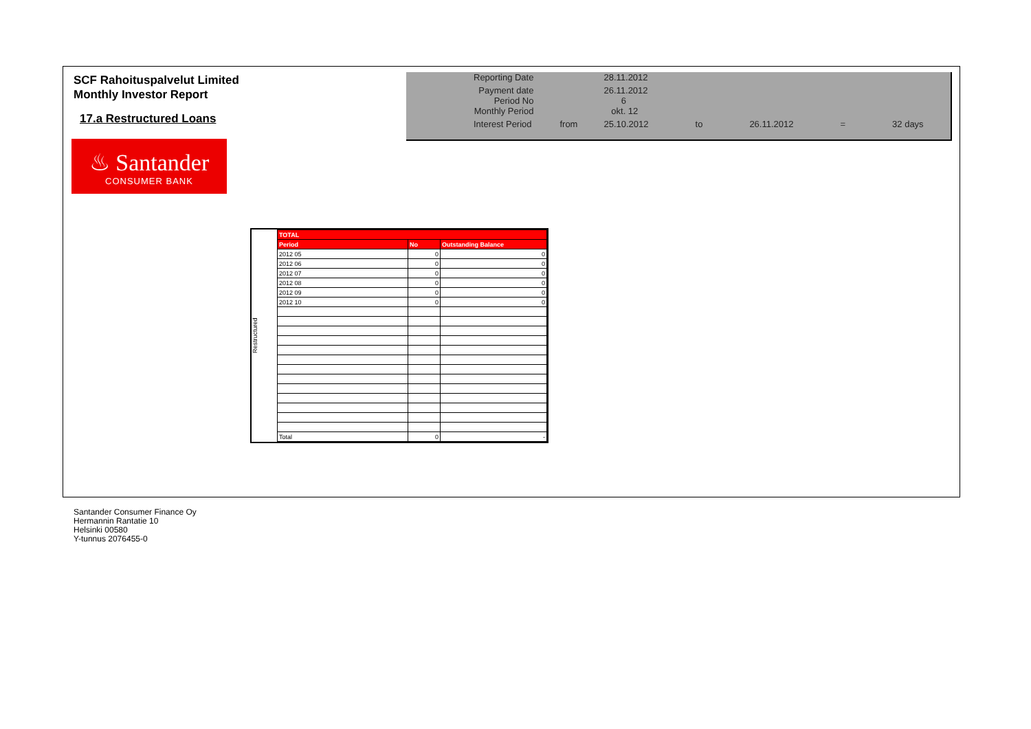SCF Rahoituspalvelut Limited
Monthly Investor Report
17.a Restructured Loans
| Reporting Date | | 28.11.2012 | | | | |
| Payment date Period No | | 26.11.2012 6 | | | | |
| Monthly Period | | okt. 12 | | | | |
| Interest Period | from | 25.10.2012 | to | 26.11.2012 | = | 32 days |
♨ Santander
CONSUMER BANK
Restructured
| TOTAL | | |
| --- | --- | --- |
| Period | No | Outstanding Balance |
| 2012 05 | 0 | 0 |
| 2012 06 | 0 | 0 |
| 2012 07 | 0 | 0 |
| 2012 08 | 0 | 0 |
| 2012 09 | 0 | 0 |
| 2012 10 | 0 | 0 |
| Total | 0 | - |
Santander Consumer Finance Oy
Hermannin Rantatie 10
Helsinki 00580
Y-tunnus 2076455-0